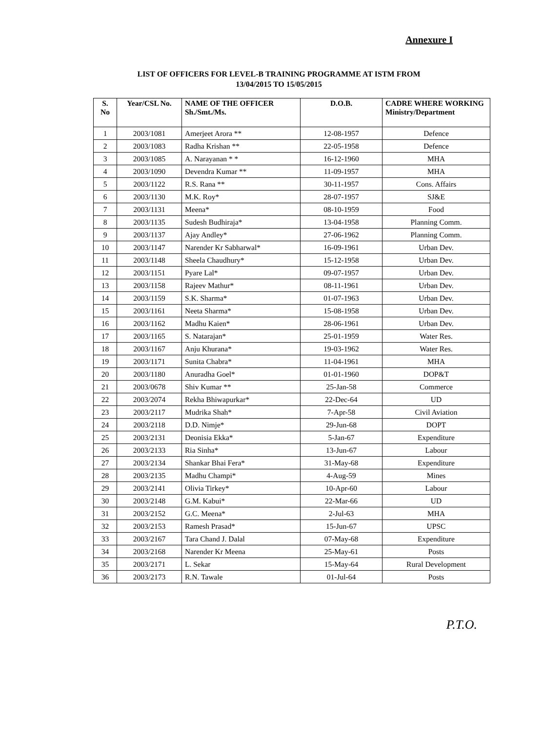Annexure I
LIST OF OFFICERS FOR LEVEL-B TRAINING PROGRAMME AT ISTM FROM
13/04/2015 TO 15/05/2015
| S. No | Year/CSL No. | NAME OF THE OFFICER Sh./Smt./Ms. | D.O.B. | CADRE WHERE WORKING Ministry/Department |
| --- | --- | --- | --- | --- |
| 1 | 2003/1081 | Amerjeet Arora ** | 12-08-1957 | Defence |
| 2 | 2003/1083 | Radha Krishan ** | 22-05-1958 | Defence |
| 3 | 2003/1085 | A. Narayanan * * | 16-12-1960 | MHA |
| 4 | 2003/1090 | Devendra Kumar ** | 11-09-1957 | MHA |
| 5 | 2003/1122 | R.S. Rana ** | 30-11-1957 | Cons. Affairs |
| 6 | 2003/1130 | M.K. Roy* | 28-07-1957 | SJ&E |
| 7 | 2003/1131 | Meena* | 08-10-1959 | Food |
| 8 | 2003/1135 | Sudesh Budhiraja* | 13-04-1958 | Planning Comm. |
| 9 | 2003/1137 | Ajay Andley* | 27-06-1962 | Planning Comm. |
| 10 | 2003/1147 | Narender Kr Sabharwal* | 16-09-1961 | Urban Dev. |
| 11 | 2003/1148 | Sheela Chaudhury* | 15-12-1958 | Urban Dev. |
| 12 | 2003/1151 | Pyare Lal* | 09-07-1957 | Urban Dev. |
| 13 | 2003/1158 | Rajeev Mathur* | 08-11-1961 | Urban Dev. |
| 14 | 2003/1159 | S.K. Sharma* | 01-07-1963 | Urban Dev. |
| 15 | 2003/1161 | Neeta Sharma* | 15-08-1958 | Urban Dev. |
| 16 | 2003/1162 | Madhu Kaien* | 28-06-1961 | Urban Dev. |
| 17 | 2003/1165 | S. Natarajan* | 25-01-1959 | Water Res. |
| 18 | 2003/1167 | Anju Khurana* | 19-03-1962 | Water Res. |
| 19 | 2003/1171 | Sunita Chabra* | 11-04-1961 | MHA |
| 20 | 2003/1180 | Anuradha Goel* | 01-01-1960 | DOP&T |
| 21 | 2003/0678 | Shiv Kumar ** | 25-Jan-58 | Commerce |
| 22 | 2003/2074 | Rekha Bhiwapurkar* | 22-Dec-64 | UD |
| 23 | 2003/2117 | Mudrika Shah* | 7-Apr-58 | Civil Aviation |
| 24 | 2003/2118 | D.D. Nimje* | 29-Jun-68 | DOPT |
| 25 | 2003/2131 | Deonisia Ekka* | 5-Jan-67 | Expenditure |
| 26 | 2003/2133 | Ria Sinha* | 13-Jun-67 | Labour |
| 27 | 2003/2134 | Shankar Bhai Fera* | 31-May-68 | Expenditure |
| 28 | 2003/2135 | Madhu Champi* | 4-Aug-59 | Mines |
| 29 | 2003/2141 | Olivia Tirkey* | 10-Apr-60 | Labour |
| 30 | 2003/2148 | G.M. Kabui* | 22-Mar-66 | UD |
| 31 | 2003/2152 | G.C. Meena* | 2-Jul-63 | MHA |
| 32 | 2003/2153 | Ramesh Prasad* | 15-Jun-67 | UPSC |
| 33 | 2003/2167 | Tara Chand J. Dalal | 07-May-68 | Expenditure |
| 34 | 2003/2168 | Narender Kr Meena | 25-May-61 | Posts |
| 35 | 2003/2171 | L. Sekar | 15-May-64 | Rural Development |
| 36 | 2003/2173 | R.N. Tawale | 01-Jul-64 | Posts |
P.T.O.